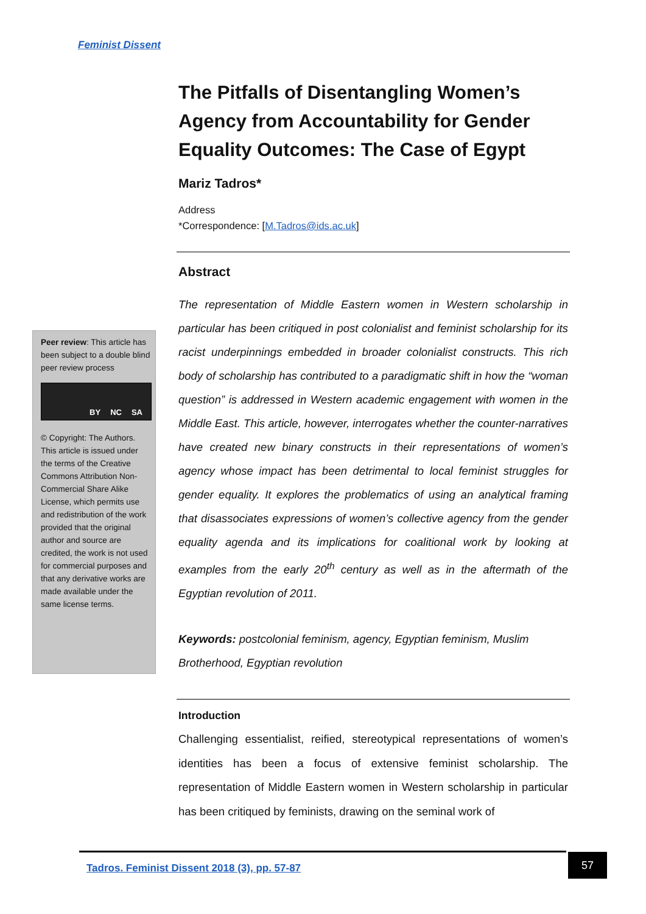Feminist Dissent
Peer review: This article has been subject to a double blind peer review process
BY NC SA
© Copyright: The Authors. This article is issued under the terms of the Creative Commons Attribution Non-Commercial Share Alike License, which permits use and redistribution of the work provided that the original author and source are credited, the work is not used for commercial purposes and that any derivative works are made available under the same license terms.
The Pitfalls of Disentangling Women’s Agency from Accountability for Gender Equality Outcomes: The Case of Egypt
Mariz Tadros*
Address
*Correspondence: [M.Tadros@ids.ac.uk]
Abstract
The representation of Middle Eastern women in Western scholarship in particular has been critiqued in post colonialist and feminist scholarship for its racist underpinnings embedded in broader colonialist constructs. This rich body of scholarship has contributed to a paradigmatic shift in how the “woman question” is addressed in Western academic engagement with women in the Middle East. This article, however, interrogates whether the counter-narratives have created new binary constructs in their representations of women’s agency whose impact has been detrimental to local feminist struggles for gender equality. It explores the problematics of using an analytical framing that disassociates expressions of women’s collective agency from the gender equality agenda and its implications for coalitional work by looking at examples from the early 20<sup>th</sup> century as well as in the aftermath of the Egyptian revolution of 2011.
Keywords: postcolonial feminism, agency, Egyptian feminism, Muslim Brotherhood, Egyptian revolution
Introduction
Challenging essentialist, reified, stereotypical representations of women’s identities has been a focus of extensive feminist scholarship. The representation of Middle Eastern women in Western scholarship in particular has been critiqued by feminists, drawing on the seminal work of
Tadros. Feminist Dissent 2018 (3), pp. 57-87 57